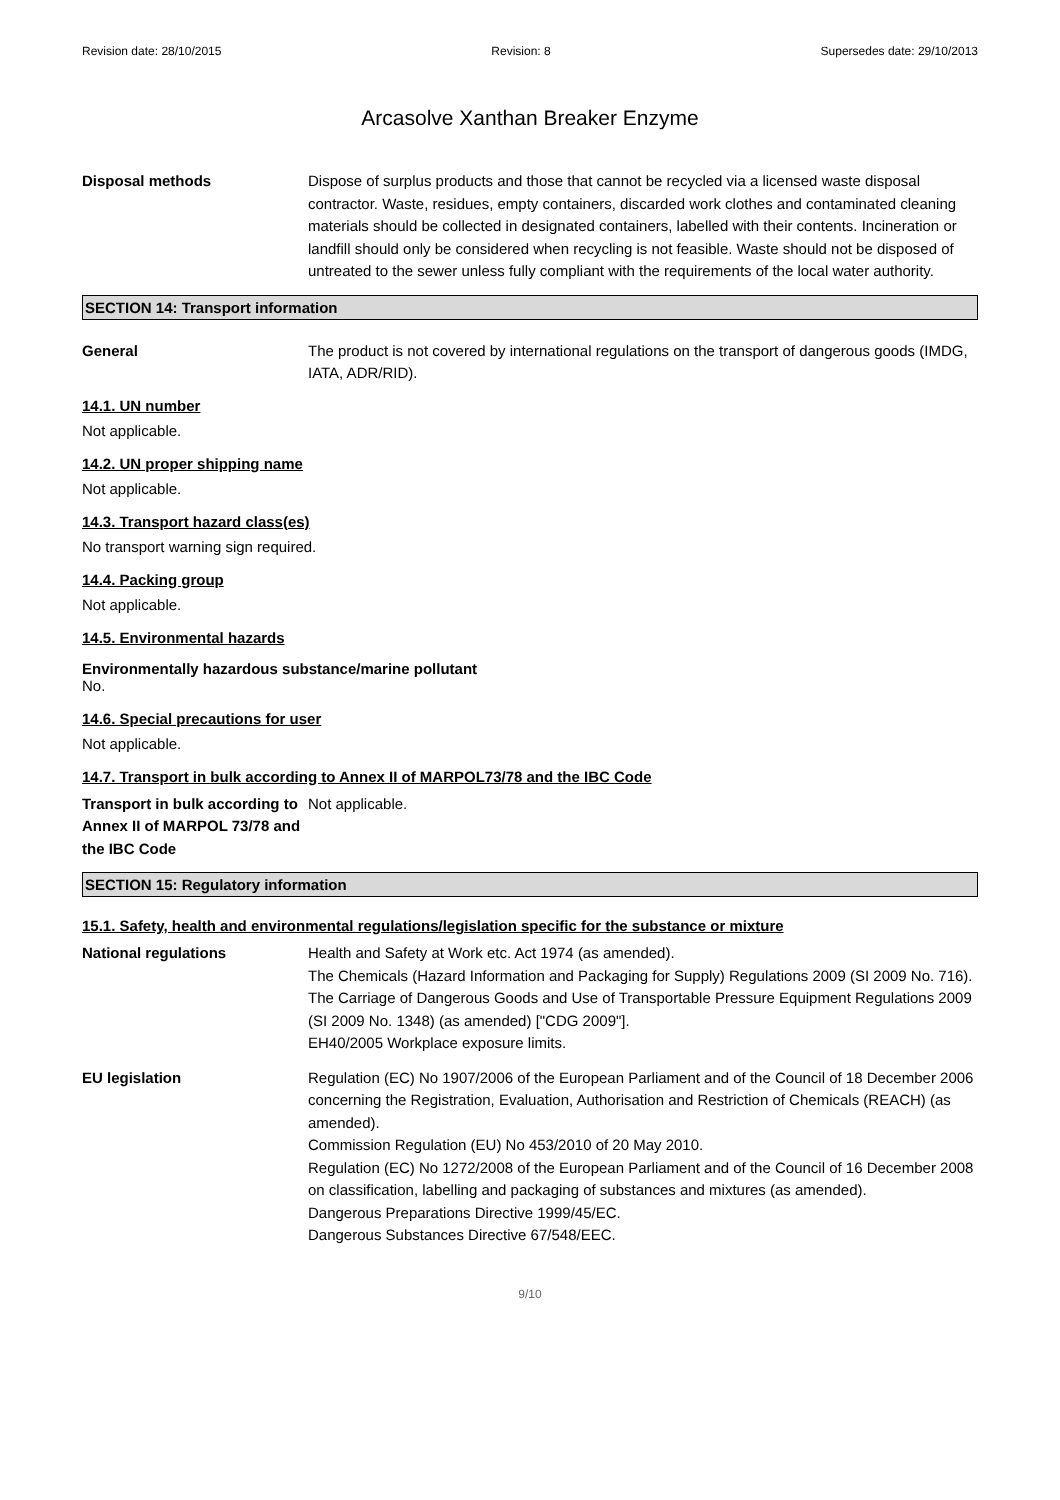Revision date: 28/10/2015 Revision: 8 Supersedes date: 29/10/2013
Arcasolve Xanthan Breaker Enzyme
Disposal methods Dispose of surplus products and those that cannot be recycled via a licensed waste disposal contractor. Waste, residues, empty containers, discarded work clothes and contaminated cleaning materials should be collected in designated containers, labelled with their contents. Incineration or landfill should only be considered when recycling is not feasible. Waste should not be disposed of untreated to the sewer unless fully compliant with the requirements of the local water authority.
SECTION 14: Transport information
General The product is not covered by international regulations on the transport of dangerous goods (IMDG, IATA, ADR/RID).
14.1. UN number
Not applicable.
14.2. UN proper shipping name
Not applicable.
14.3. Transport hazard class(es)
No transport warning sign required.
14.4. Packing group
Not applicable.
14.5. Environmental hazards
Environmentally hazardous substance/marine pollutant
No.
14.6. Special precautions for user
Not applicable.
14.7. Transport in bulk according to Annex II of MARPOL73/78 and the IBC Code
Transport in bulk according to Annex II of MARPOL 73/78 and the IBC Code
Not applicable.
SECTION 15: Regulatory information
15.1. Safety, health and environmental regulations/legislation specific for the substance or mixture
National regulations Health and Safety at Work etc. Act 1974 (as amended).
The Chemicals (Hazard Information and Packaging for Supply) Regulations 2009 (SI 2009 No. 716).
The Carriage of Dangerous Goods and Use of Transportable Pressure Equipment Regulations 2009 (SI 2009 No. 1348) (as amended) ["CDG 2009"].
EH40/2005 Workplace exposure limits.
EU legislation Regulation (EC) No 1907/2006 of the European Parliament and of the Council of 18 December 2006 concerning the Registration, Evaluation, Authorisation and Restriction of Chemicals (REACH) (as amended).
Commission Regulation (EU) No 453/2010 of 20 May 2010.
Regulation (EC) No 1272/2008 of the European Parliament and of the Council of 16 December 2008 on classification, labelling and packaging of substances and mixtures (as amended).
Dangerous Preparations Directive 1999/45/EC.
Dangerous Substances Directive 67/548/EEC.
9/10